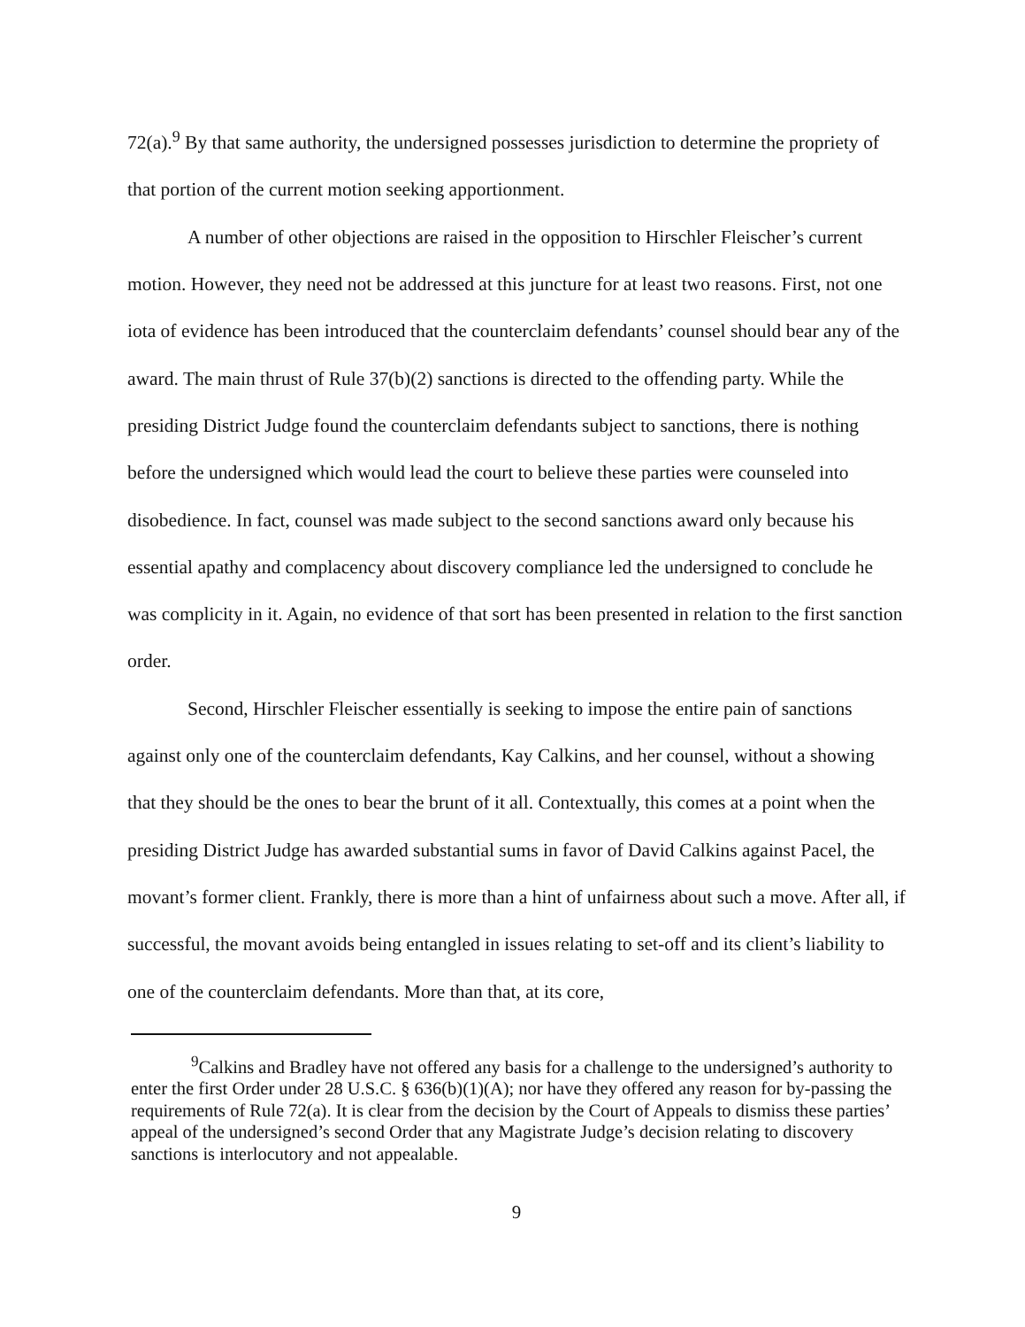72(a).<sup>9</sup> By that same authority, the undersigned possesses jurisdiction to determine the propriety of that portion of the current motion seeking apportionment.
A number of other objections are raised in the opposition to Hirschler Fleischer’s current motion. However, they need not be addressed at this juncture for at least two reasons. First, not one iota of evidence has been introduced that the counterclaim defendants’ counsel should bear any of the award. The main thrust of Rule 37(b)(2) sanctions is directed to the offending party. While the presiding District Judge found the counterclaim defendants subject to sanctions, there is nothing before the undersigned which would lead the court to believe these parties were counseled into disobedience. In fact, counsel was made subject to the second sanctions award only because his essential apathy and complacency about discovery compliance led the undersigned to conclude he was complicity in it. Again, no evidence of that sort has been presented in relation to the first sanction order.
Second, Hirschler Fleischer essentially is seeking to impose the entire pain of sanctions against only one of the counterclaim defendants, Kay Calkins, and her counsel, without a showing that they should be the ones to bear the brunt of it all. Contextually, this comes at a point when the presiding District Judge has awarded substantial sums in favor of David Calkins against Pacel, the movant’s former client. Frankly, there is more than a hint of unfairness about such a move. After all, if successful, the movant avoids being entangled in issues relating to set-off and its client’s liability to one of the counterclaim defendants. More than that, at its core,
<sup>9</sup> Calkins and Bradley have not offered any basis for a challenge to the undersigned’s authority to enter the first Order under 28 U.S.C. § 636(b)(1)(A); nor have they offered any reason for by-passing the requirements of Rule 72(a). It is clear from the decision by the Court of Appeals to dismiss these parties’ appeal of the undersigned’s second Order that any Magistrate Judge’s decision relating to discovery sanctions is interlocutory and not appealable.
9